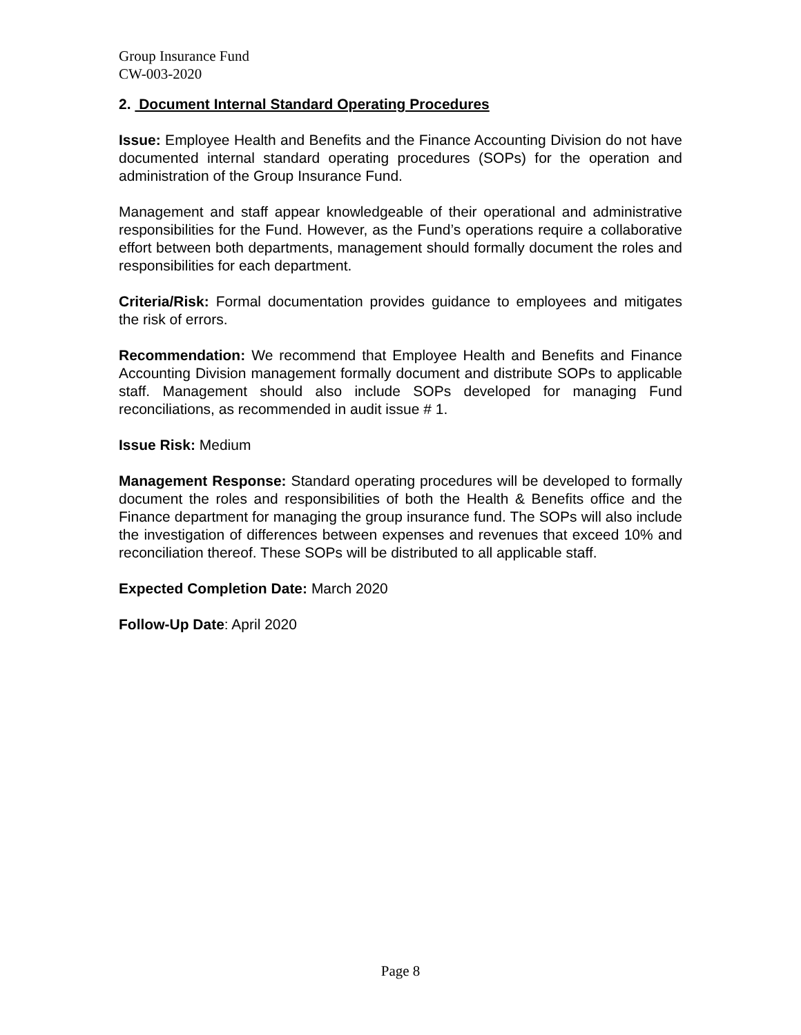Group Insurance Fund
CW-003-2020
2. Document Internal Standard Operating Procedures
Issue: Employee Health and Benefits and the Finance Accounting Division do not have documented internal standard operating procedures (SOPs) for the operation and administration of the Group Insurance Fund.
Management and staff appear knowledgeable of their operational and administrative responsibilities for the Fund. However, as the Fund’s operations require a collaborative effort between both departments, management should formally document the roles and responsibilities for each department.
Criteria/Risk: Formal documentation provides guidance to employees and mitigates the risk of errors.
Recommendation: We recommend that Employee Health and Benefits and Finance Accounting Division management formally document and distribute SOPs to applicable staff. Management should also include SOPs developed for managing Fund reconciliations, as recommended in audit issue # 1.
Issue Risk: Medium
Management Response: Standard operating procedures will be developed to formally document the roles and responsibilities of both the Health & Benefits office and the Finance department for managing the group insurance fund. The SOPs will also include the investigation of differences between expenses and revenues that exceed 10% and reconciliation thereof. These SOPs will be distributed to all applicable staff.
Expected Completion Date: March 2020
Follow-Up Date: April 2020
Page 8